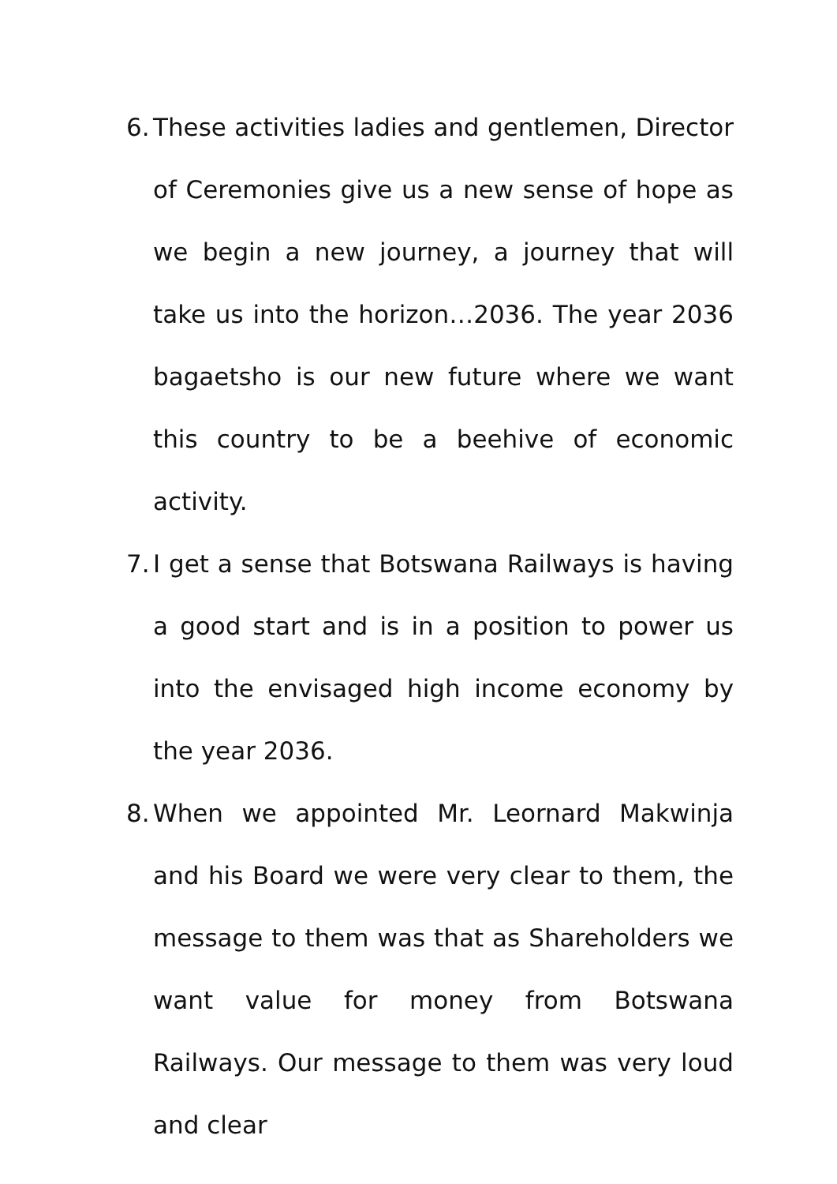6. These activities ladies and gentlemen, Director of Ceremonies give us a new sense of hope as we begin a new journey, a journey that will take us into the horizon…2036. The year 2036 bagaetsho is our new future where we want this country to be a beehive of economic activity.
7. I get a sense that Botswana Railways is having a good start and is in a position to power us into the envisaged high income economy by the year 2036.
8. When we appointed Mr. Leornard Makwinja and his Board we were very clear to them, the message to them was that as Shareholders we want value for money from Botswana Railways. Our message to them was very loud and clear